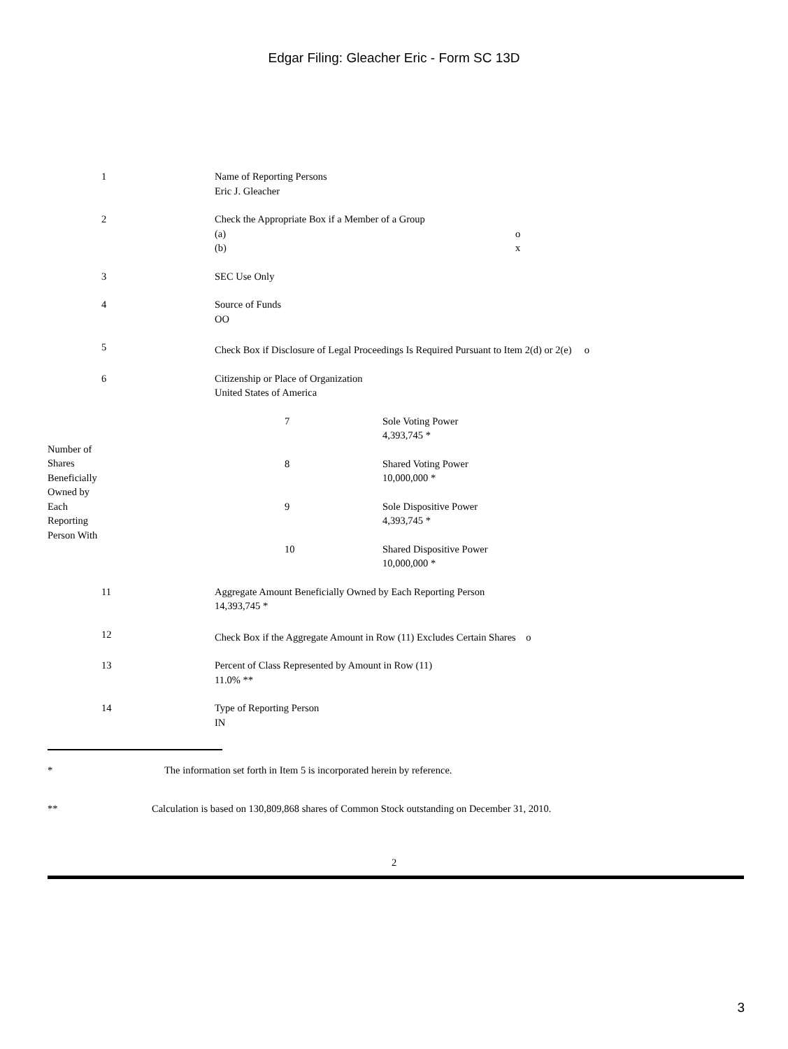Edgar Filing: Gleacher Eric - Form SC 13D
| | 1 | Name of Reporting Persons Eric J. Gleacher | | |
| | 2 | Check the Appropriate Box if a Member of a Group (a) o (b) x | | |
| | 3 | SEC Use Only | | |
| | 4 | Source of Funds OO | | |
| | 5 | Check Box if Disclosure of Legal Proceedings Is Required Pursuant to Item 2(d) or 2(e) o | | |
| | 6 | Citizenship or Place of Organization United States of America | | |
| Number of Shares Beneficially Owned by Each Reporting Person With | | | 7 | Sole Voting Power 4,393,745 * |
| | | | 8 | Shared Voting Power 10,000,000 * |
| | | | 9 | Sole Dispositive Power 4,393,745 * |
| | | | 10 | Shared Dispositive Power 10,000,000 * |
| | 11 | Aggregate Amount Beneficially Owned by Each Reporting Person 14,393,745 * | | |
| | 12 | Check Box if the Aggregate Amount in Row (11) Excludes Certain Shares o | | |
| | 13 | Percent of Class Represented by Amount in Row (11) 11.0% ** | | |
| | 14 | Type of Reporting Person IN | | |
* The information set forth in Item 5 is incorporated herein by reference.
** Calculation is based on 130,809,868 shares of Common Stock outstanding on December 31, 2010.
2
3